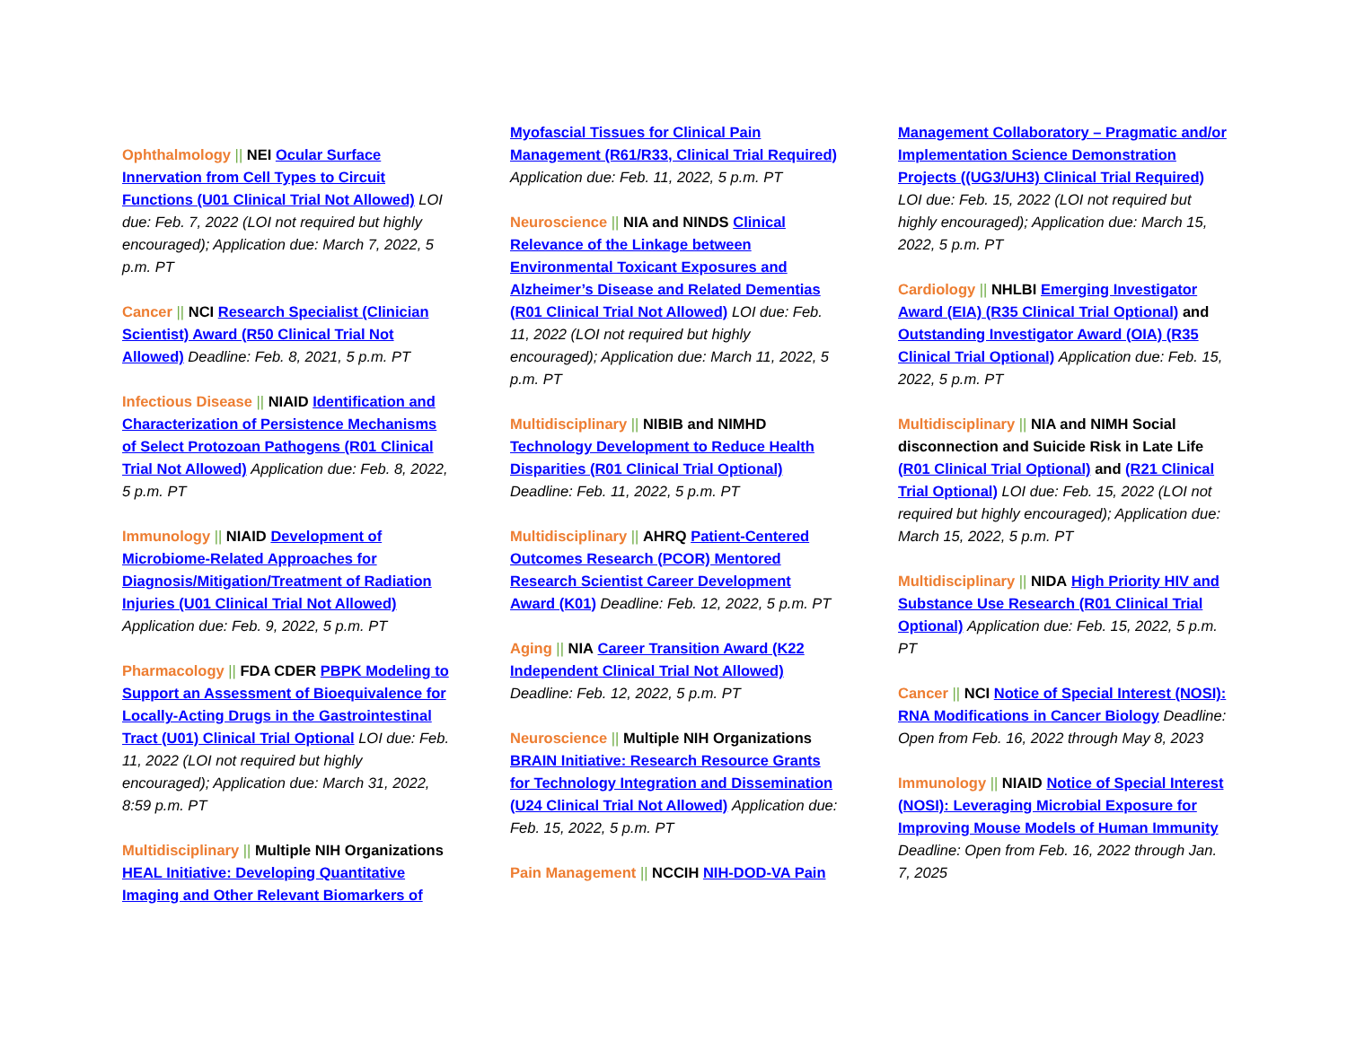Ophthalmology || NEI Ocular Surface Innervation from Cell Types to Circuit Functions (U01 Clinical Trial Not Allowed) LOI due: Feb. 7, 2022 (LOI not required but highly encouraged); Application due: March 7, 2022, 5 p.m. PT
Cancer || NCI Research Specialist (Clinician Scientist) Award (R50 Clinical Trial Not Allowed) Deadline: Feb. 8, 2021, 5 p.m. PT
Infectious Disease || NIAID Identification and Characterization of Persistence Mechanisms of Select Protozoan Pathogens (R01 Clinical Trial Not Allowed) Application due: Feb. 8, 2022, 5 p.m. PT
Immunology || NIAID Development of Microbiome-Related Approaches for Diagnosis/Mitigation/Treatment of Radiation Injuries (U01 Clinical Trial Not Allowed) Application due: Feb. 9, 2022, 5 p.m. PT
Pharmacology || FDA CDER PBPK Modeling to Support an Assessment of Bioequivalence for Locally-Acting Drugs in the Gastrointestinal Tract (U01) Clinical Trial Optional LOI due: Feb. 11, 2022 (LOI not required but highly encouraged); Application due: March 31, 2022, 8:59 p.m. PT
Multidisciplinary || Multiple NIH Organizations HEAL Initiative: Developing Quantitative Imaging and Other Relevant Biomarkers of
Myofascial Tissues for Clinical Pain Management (R61/R33, Clinical Trial Required) Application due: Feb. 11, 2022, 5 p.m. PT
Neuroscience || NIA and NINDS Clinical Relevance of the Linkage between Environmental Toxicant Exposures and Alzheimer’s Disease and Related Dementias (R01 Clinical Trial Not Allowed) LOI due: Feb. 11, 2022 (LOI not required but highly encouraged); Application due: March 11, 2022, 5 p.m. PT
Multidisciplinary || NIBIB and NIMHD Technology Development to Reduce Health Disparities (R01 Clinical Trial Optional) Deadline: Feb. 11, 2022, 5 p.m. PT
Multidisciplinary || AHRQ Patient-Centered Outcomes Research (PCOR) Mentored Research Scientist Career Development Award (K01) Deadline: Feb. 12, 2022, 5 p.m. PT
Aging || NIA Career Transition Award (K22 Independent Clinical Trial Not Allowed) Deadline: Feb. 12, 2022, 5 p.m. PT
Neuroscience || Multiple NIH Organizations BRAIN Initiative: Research Resource Grants for Technology Integration and Dissemination (U24 Clinical Trial Not Allowed) Application due: Feb. 15, 2022, 5 p.m. PT
Pain Management || NCCIH NIH-DOD-VA Pain
Management Collaboratory – Pragmatic and/or Implementation Science Demonstration Projects ((UG3/UH3) Clinical Trial Required) LOI due: Feb. 15, 2022 (LOI not required but highly encouraged); Application due: March 15, 2022, 5 p.m. PT
Cardiology || NHLBI Emerging Investigator Award (EIA) (R35 Clinical Trial Optional) and Outstanding Investigator Award (OIA) (R35 Clinical Trial Optional) Application due: Feb. 15, 2022, 5 p.m. PT
Multidisciplinary || NIA and NIMH Social disconnection and Suicide Risk in Late Life (R01 Clinical Trial Optional) and (R21 Clinical Trial Optional) LOI due: Feb. 15, 2022 (LOI not required but highly encouraged); Application due: March 15, 2022, 5 p.m. PT
Multidisciplinary || NIDA High Priority HIV and Substance Use Research (R01 Clinical Trial Optional) Application due: Feb. 15, 2022, 5 p.m. PT
Cancer || NCI Notice of Special Interest (NOSI): RNA Modifications in Cancer Biology Deadline: Open from Feb. 16, 2022 through May 8, 2023
Immunology || NIAID Notice of Special Interest (NOSI): Leveraging Microbial Exposure for Improving Mouse Models of Human Immunity Deadline: Open from Feb. 16, 2022 through Jan. 7, 2025